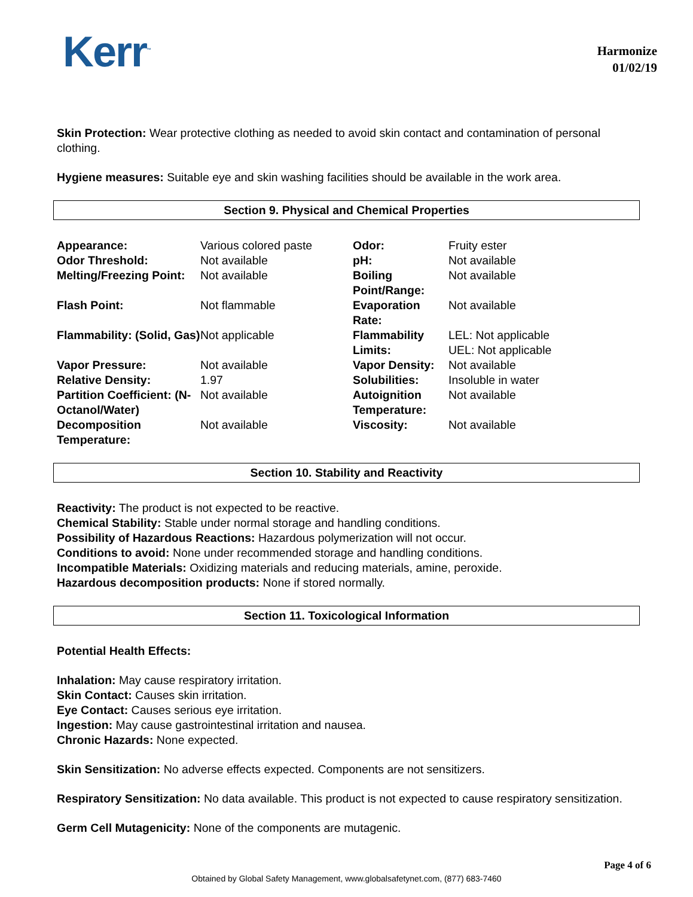Kerr<sup>™</sup>
Harmonize
01/02/19
Skin Protection: Wear protective clothing as needed to avoid skin contact and contamination of personal clothing.
Hygiene measures: Suitable eye and skin washing facilities should be available in the work area.
Section 9. Physical and Chemical Properties
| Appearance: | Various colored paste | Odor: | Fruity ester |
| Odor Threshold: | Not available | pH: | Not available |
| Melting/Freezing Point: | Not available | Boiling Point/Range: | Not available |
| Flash Point: | Not flammable | Evaporation Rate: | Not available |
| Flammability: (Solid, Gas) | Not applicable | Flammability Limits: | LEL: Not applicable UEL: Not applicable |
| Vapor Pressure: | Not available | Vapor Density: | Not available |
| Relative Density: | 1.97 | Solubilities: | Insoluble in water |
| Partition Coefficient: (N-Octanol/Water) | Not available | Autoignition Temperature: | Not available |
| Decomposition Temperature: | Not available | Viscosity: | Not available |
Section 10. Stability and Reactivity
Reactivity: The product is not expected to be reactive.
Chemical Stability: Stable under normal storage and handling conditions.
Possibility of Hazardous Reactions: Hazardous polymerization will not occur.
Conditions to avoid: None under recommended storage and handling conditions.
Incompatible Materials: Oxidizing materials and reducing materials, amine, peroxide.
Hazardous decomposition products: None if stored normally.
Section 11. Toxicological Information
Potential Health Effects:
Inhalation: May cause respiratory irritation.
Skin Contact: Causes skin irritation.
Eye Contact: Causes serious eye irritation.
Ingestion: May cause gastrointestinal irritation and nausea.
Chronic Hazards: None expected.
Skin Sensitization: No adverse effects expected. Components are not sensitizers.
Respiratory Sensitization: No data available. This product is not expected to cause respiratory sensitization.
Germ Cell Mutagenicity: None of the components are mutagenic.
Page 4 of 6
Obtained by Global Safety Management, www.globalsafetynet.com, (877) 683-7460